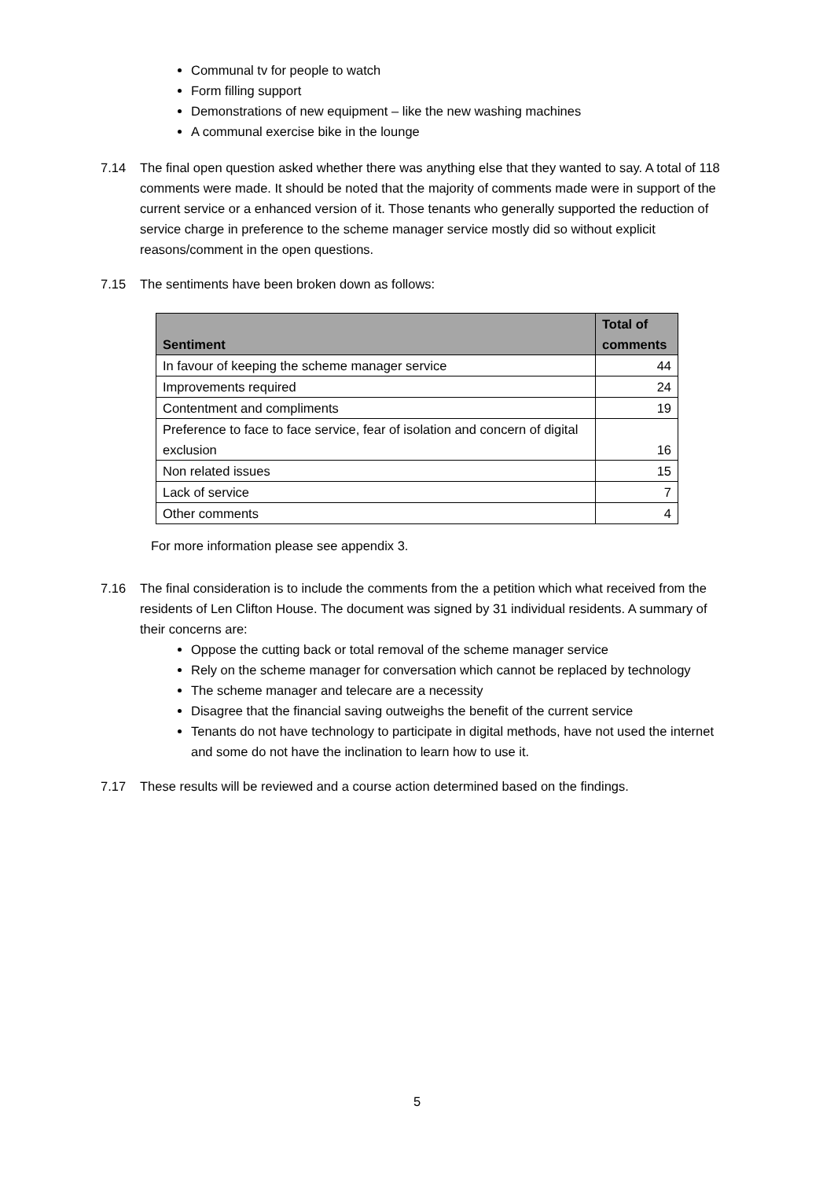Communal tv for people to watch
Form filling support
Demonstrations of new equipment – like the new washing machines
A communal exercise bike in the lounge
7.14 The final open question asked whether there was anything else that they wanted to say. A total of 118 comments were made. It should be noted that the majority of comments made were in support of the current service or a enhanced version of it. Those tenants who generally supported the reduction of service charge in preference to the scheme manager service mostly did so without explicit reasons/comment in the open questions.
7.15 The sentiments have been broken down as follows:
| Sentiment | Total of comments |
| --- | --- |
| In favour of keeping the scheme manager service | 44 |
| Improvements required | 24 |
| Contentment and compliments | 19 |
| Preference to face to face service, fear of isolation and concern of digital exclusion | 16 |
| Non related issues | 15 |
| Lack of service | 7 |
| Other comments | 4 |
For more information please see appendix 3.
7.16 The final consideration is to include the comments from the a petition which what received from the residents of Len Clifton House. The document was signed by 31 individual residents. A summary of their concerns are:
Oppose the cutting back or total removal of the scheme manager service
Rely on the scheme manager for conversation which cannot be replaced by technology
The scheme manager and telecare are a necessity
Disagree that the financial saving outweighs the benefit of the current service
Tenants do not have technology to participate in digital methods, have not used the internet and some do not have the inclination to learn how to use it.
7.17 These results will be reviewed and a course action determined based on the findings.
5